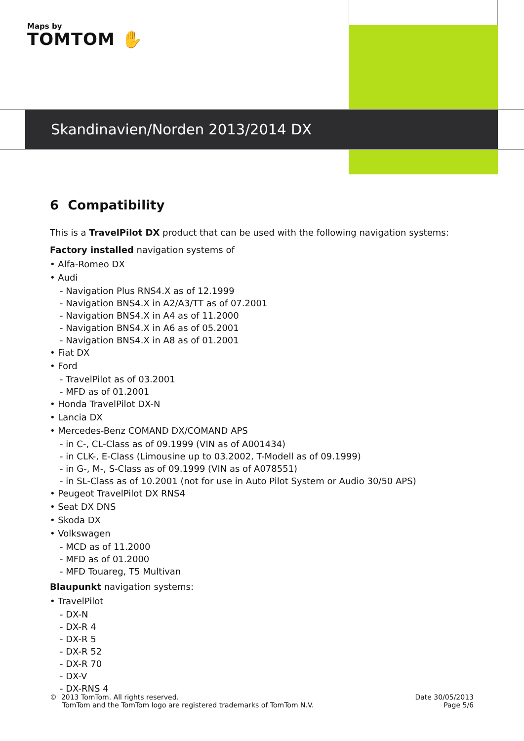Maps by
TOMTOM ✋
Skandinavien/Norden 2013/2014 DX
6 Compatibility
This is a TravelPilot DX product that can be used with the following navigation systems:
Factory installed navigation systems of
• Alfa-Romeo DX
• Audi
- Navigation Plus RNS4.X as of 12.1999
- Navigation BNS4.X in A2/A3/TT as of 07.2001
- Navigation BNS4.X in A4 as of 11.2000
- Navigation BNS4.X in A6 as of 05.2001
- Navigation BNS4.X in A8 as of 01.2001
• Fiat DX
• Ford
- TravelPilot as of 03.2001
- MFD as of 01.2001
• Honda TravelPilot DX-N
• Lancia DX
• Mercedes-Benz COMAND DX/COMAND APS
- in C-, CL-Class as of 09.1999 (VIN as of A001434)
- in CLK-, E-Class (Limousine up to 03.2002, T-Modell as of 09.1999)
- in G-, M-, S-Class as of 09.1999 (VIN as of A078551)
- in SL-Class as of 10.2001 (not for use in Auto Pilot System or Audio 30/50 APS)
• Peugeot TravelPilot DX RNS4
• Seat DX DNS
• Skoda DX
• Volkswagen
- MCD as of 11.2000
- MFD as of 01.2000
- MFD Touareg, T5 Multivan
Blaupunkt navigation systems:
• TravelPilot
- DX-N
- DX-R 4
- DX-R 5
- DX-R 52
- DX-R 70
- DX-V
- DX-RNS 4
© 2013 TomTom. All rights reserved.
TomTom and the TomTom logo are registered trademarks of TomTom N.V.
Date 30/05/2013
Page 5/6